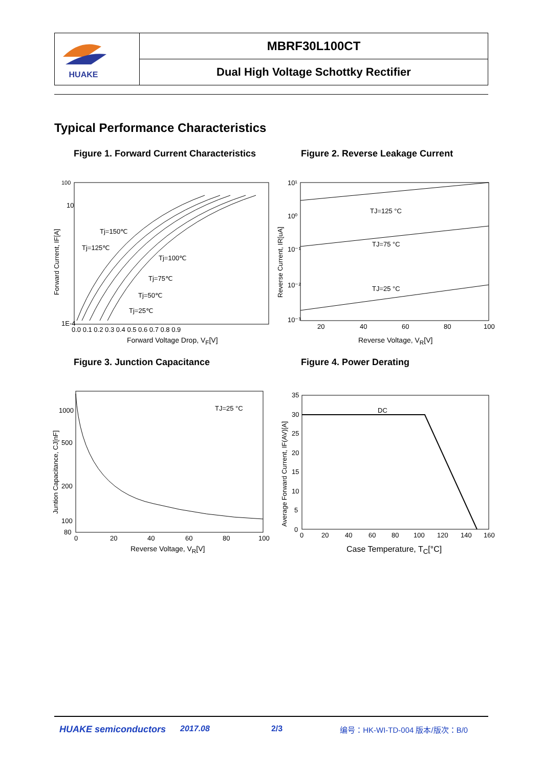| HUAKE | MBRF30L100CT |
| | Dual High Voltage Schottky Rectifier |
Typical Performance Characteristics
Figure 1. Forward Current Characteristics
100
10
1E-4
Tj=125℃
Tj=150℃
Tj=100℃
Tj=75℃
Tj=50℃
Tj=25℃
0.0 0.1 0.2 0.3 0.4 0.5 0.6 0.7 0.8 0.9
Forward Current, IF[A]
Forward Voltage Drop, V<sub>F</sub>[V]
Figure 2. Reverse Leakage Current
10¹
10⁰
10⁻¹
10⁻²
10⁻³
TJ=125 °C
TJ=75 °C
TJ=25 °C
20
40
60
80
100
Reverse Current, IR[uA]
Reverse Voltage, V<sub>R</sub>[V]
Figure 3. Junction Capacitance
TJ=25 °C
1000
500
200
100
80
0
20
40
60
80
100
Juntion Capacitance, CJ[nF]
Reverse Voltage, V<sub>R</sub>[V]
Figure 4. Power Derating
DC
35
30
25
20
15
10
5
0
0
20
40
60
80
100
120
140
160
Average Forward Current, IF(AV)[A]
Case Temperature, T<sub>C</sub>[°C]
HUAKE semiconductors 2017.08 2/3 编号：HK-WI-TD-004 版本/版次：B/0